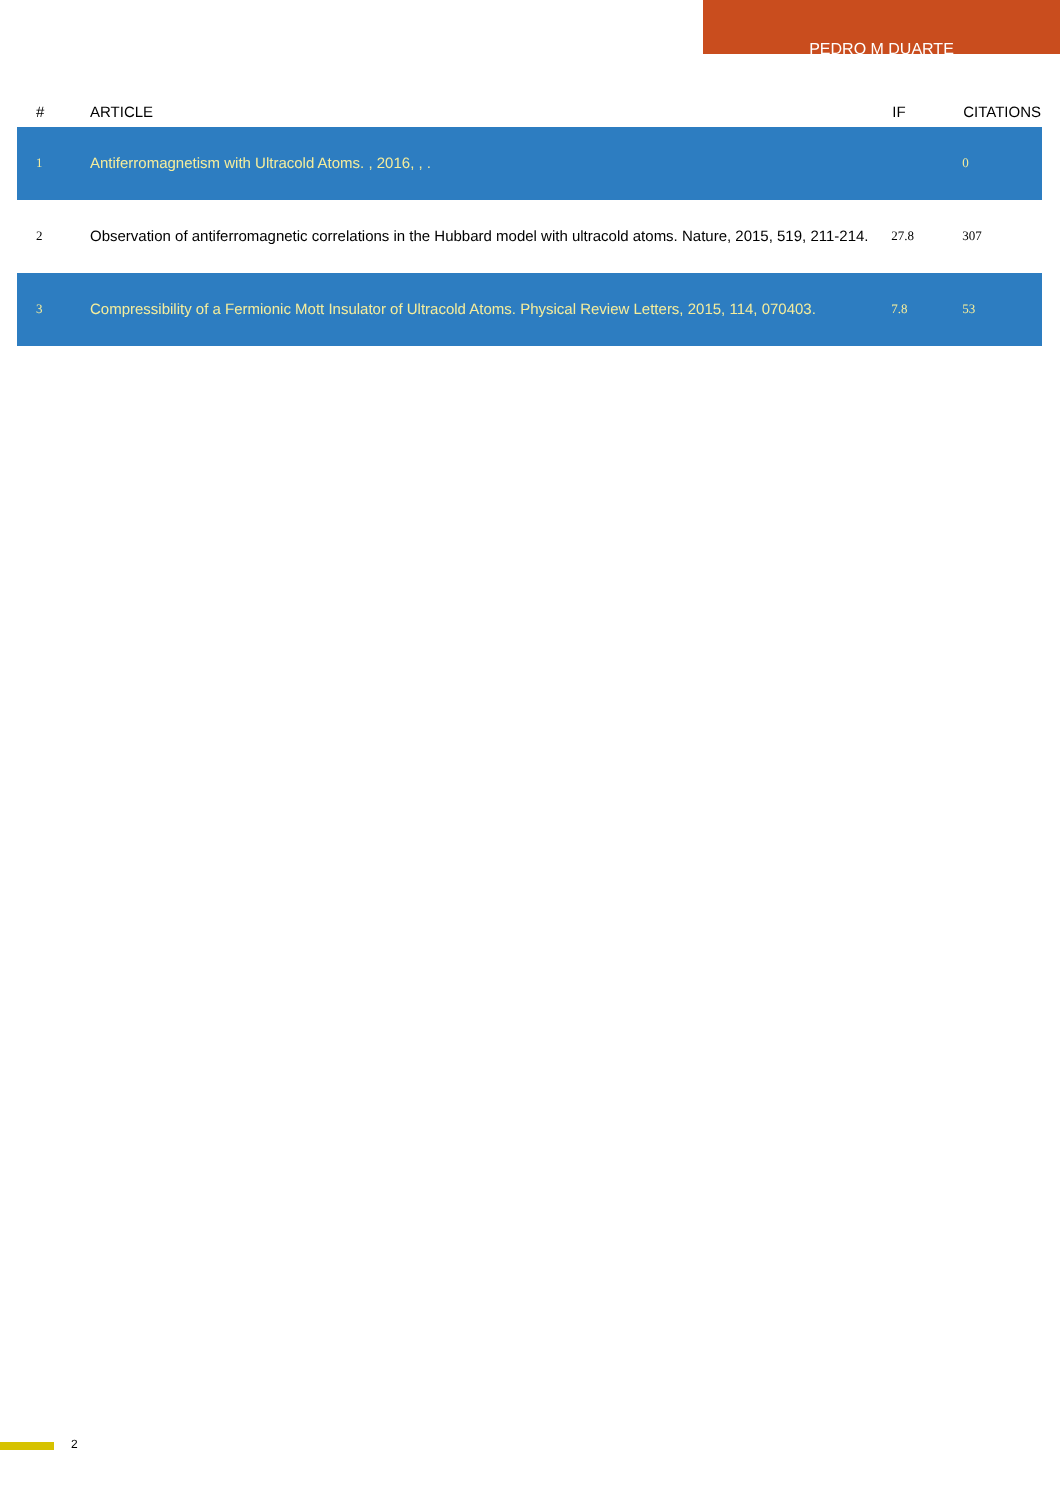PEDRO M DUARTE
| # | ARTICLE | IF | CITATIONS |
| --- | --- | --- | --- |
| 1 | Antiferromagnetism with Ultracold Atoms. , 2016, , . | | 0 |
| 2 | Observation of antiferromagnetic correlations in the Hubbard model with ultracold atoms. Nature, 2015, 519, 211-214. | 27.8 | 307 |
| 3 | Compressibility of a Fermionic Mott Insulator of Ultracold Atoms. Physical Review Letters, 2015, 114, 070403. | 7.8 | 53 |
2